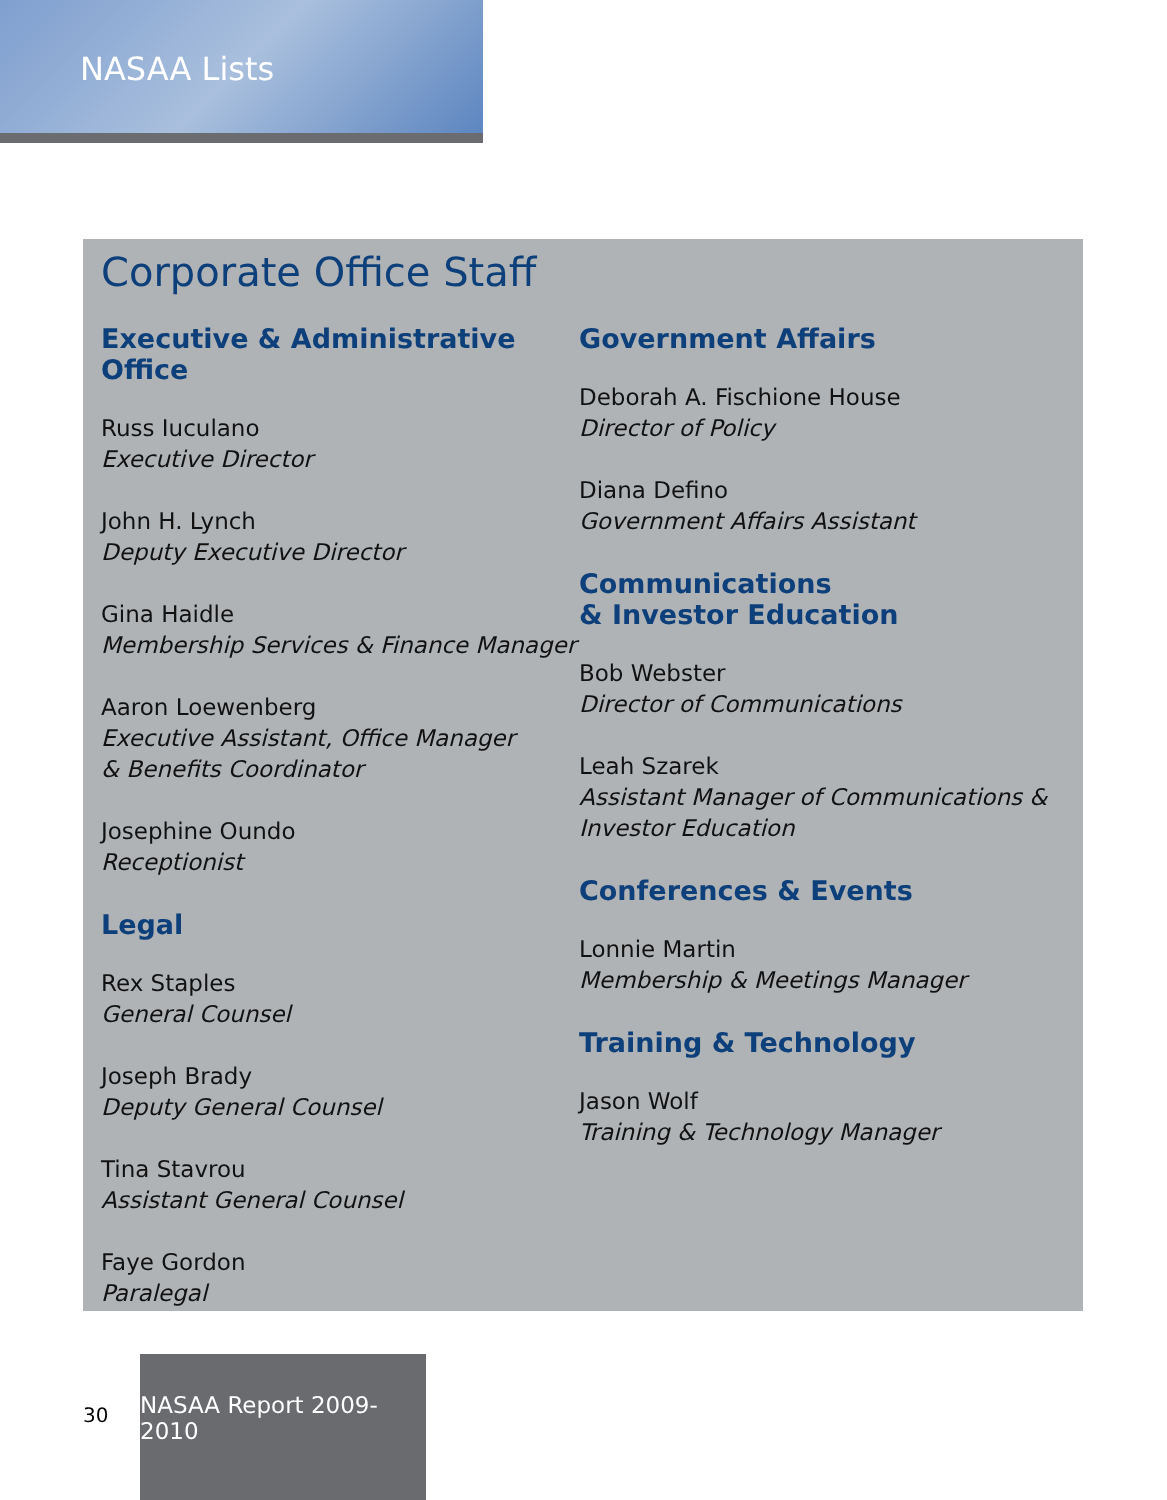NASAA Lists
Corporate Office Staff
Executive & Administrative Office
Russ Iuculano
Executive Director
John H. Lynch
Deputy Executive Director
Gina Haidle
Membership Services & Finance Manager
Aaron Loewenberg
Executive Assistant, Office Manager
& Benefits Coordinator
Josephine Oundo
Receptionist
Legal
Rex Staples
General Counsel
Joseph Brady
Deputy General Counsel
Tina Stavrou
Assistant General Counsel
Faye Gordon
Paralegal
Government Affairs
Deborah A. Fischione House
Director of Policy
Diana Defino
Government Affairs Assistant
Communications
& Investor Education
Bob Webster
Director of Communications
Leah Szarek
Assistant Manager of Communications &
Investor Education
Conferences & Events
Lonnie Martin
Membership & Meetings Manager
Training & Technology
Jason Wolf
Training & Technology Manager
30
NASAA Report 2009-2010